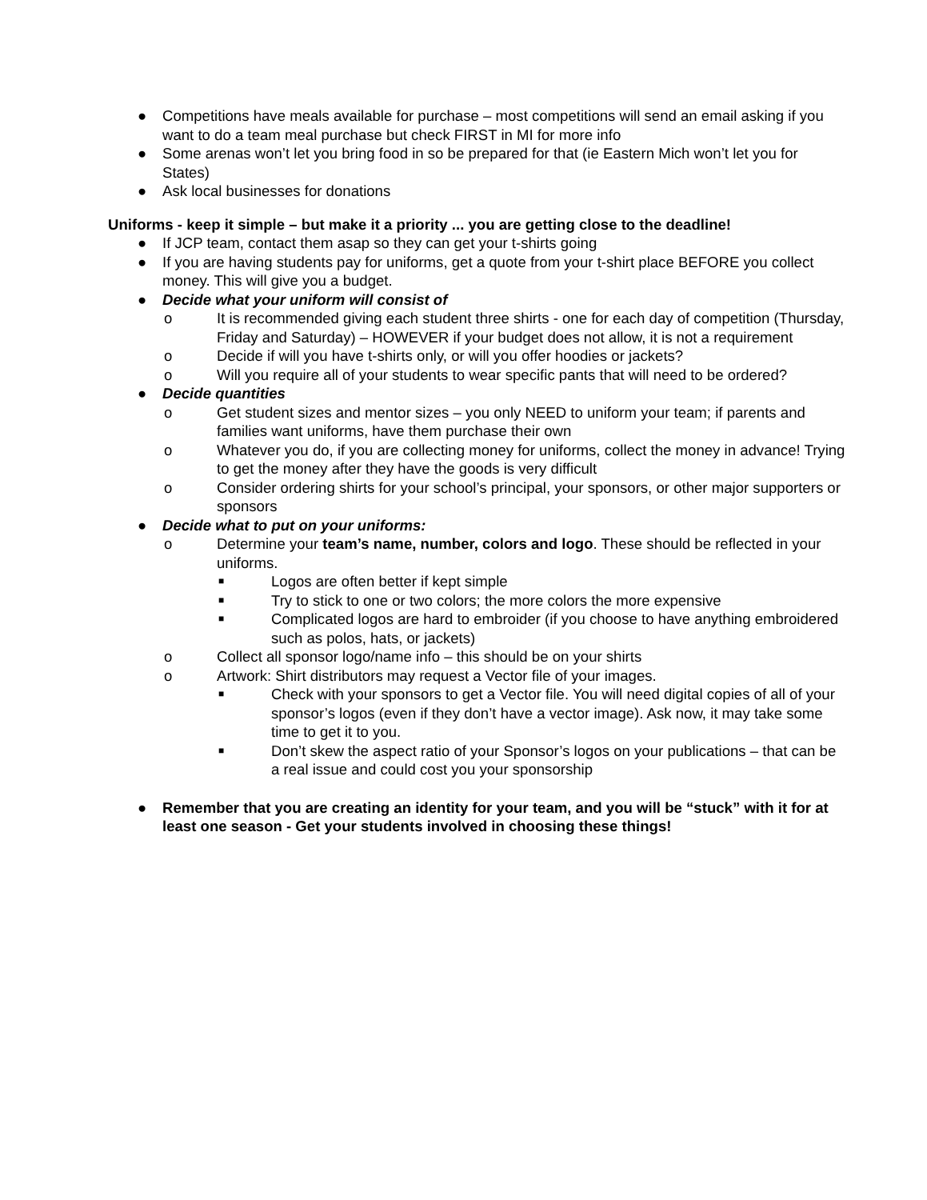● Competitions have meals available for purchase – most competitions will send an email asking if you want to do a team meal purchase but check FIRST in MI for more info
● Some arenas won’t let you bring food in so be prepared for that (ie Eastern Mich won’t let you for States)
● Ask local businesses for donations
Uniforms - keep it simple – but make it a priority ... you are getting close to the deadline!
● If JCP team, contact them asap so they can get your t-shirts going
● If you are having students pay for uniforms, get a quote from your t-shirt place BEFORE you collect money. This will give you a budget.
● Decide what your uniform will consist of
o It is recommended giving each student three shirts - one for each day of competition (Thursday, Friday and Saturday) – HOWEVER if your budget does not allow, it is not a requirement
o Decide if will you have t-shirts only, or will you offer hoodies or jackets?
o Will you require all of your students to wear specific pants that will need to be ordered?
● Decide quantities
o Get student sizes and mentor sizes – you only NEED to uniform your team; if parents and families want uniforms, have them purchase their own
o Whatever you do, if you are collecting money for uniforms, collect the money in advance! Trying to get the money after they have the goods is very difficult
o Consider ordering shirts for your school’s principal, your sponsors, or other major supporters or sponsors
● Decide what to put on your uniforms:
o Determine your team’s name, number, colors and logo. These should be reflected in your uniforms.
■ Logos are often better if kept simple
■ Try to stick to one or two colors; the more colors the more expensive
■ Complicated logos are hard to embroider (if you choose to have anything embroidered such as polos, hats, or jackets)
o Collect all sponsor logo/name info – this should be on your shirts
o Artwork: Shirt distributors may request a Vector file of your images.
■ Check with your sponsors to get a Vector file. You will need digital copies of all of your sponsor’s logos (even if they don’t have a vector image). Ask now, it may take some time to get it to you.
■ Don’t skew the aspect ratio of your Sponsor’s logos on your publications – that can be a real issue and could cost you your sponsorship
● Remember that you are creating an identity for your team, and you will be “stuck” with it for at least one season - Get your students involved in choosing these things!